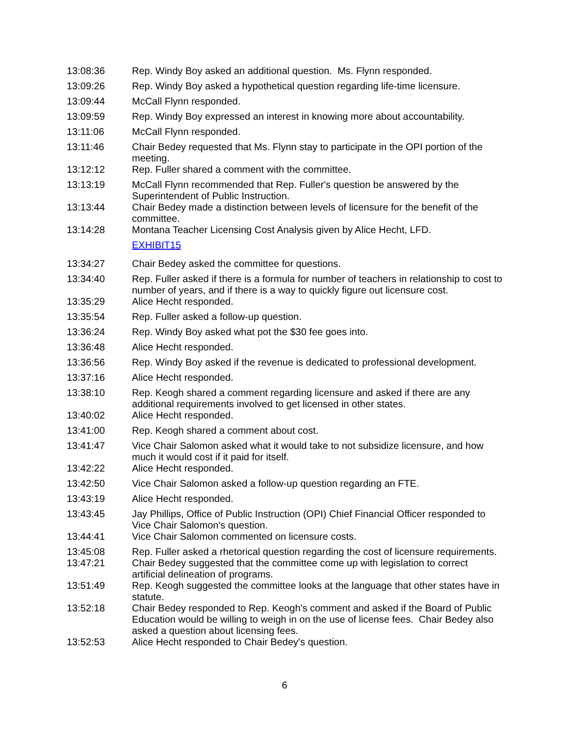| 13:08:36 | Rep. Windy Boy asked an additional question. Ms. Flynn responded. |
| 13:09:26 | Rep. Windy Boy asked a hypothetical question regarding life-time licensure. |
| 13:09:44 | McCall Flynn responded. |
| 13:09:59 | Rep. Windy Boy expressed an interest in knowing more about accountability. |
| 13:11:06 | McCall Flynn responded. |
| 13:11:46 | Chair Bedey requested that Ms. Flynn stay to participate in the OPI portion of the meeting. |
| 13:12:12 | Rep. Fuller shared a comment with the committee. |
| 13:13:19 | McCall Flynn recommended that Rep. Fuller's question be answered by the Superintendent of Public Instruction. |
| 13:13:44 | Chair Bedey made a distinction between levels of licensure for the benefit of the committee. |
| 13:14:28 | Montana Teacher Licensing Cost Analysis given by Alice Hecht, LFD. EXHIBIT15 |
| 13:34:27 | Chair Bedey asked the committee for questions. |
| 13:34:40 | Rep. Fuller asked if there is a formula for number of teachers in relationship to cost to number of years, and if there is a way to quickly figure out licensure cost. |
| 13:35:29 | Alice Hecht responded. |
| 13:35:54 | Rep. Fuller asked a follow-up question. |
| 13:36:24 | Rep. Windy Boy asked what pot the $30 fee goes into. |
| 13:36:48 | Alice Hecht responded. |
| 13:36:56 | Rep. Windy Boy asked if the revenue is dedicated to professional development. |
| 13:37:16 | Alice Hecht responded. |
| 13:38:10 | Rep. Keogh shared a comment regarding licensure and asked if there are any additional requirements involved to get licensed in other states. |
| 13:40:02 | Alice Hecht responded. |
| 13:41:00 | Rep. Keogh shared a comment about cost. |
| 13:41:47 | Vice Chair Salomon asked what it would take to not subsidize licensure, and how much it would cost if it paid for itself. |
| 13:42:22 | Alice Hecht responded. |
| 13:42:50 | Vice Chair Salomon asked a follow-up question regarding an FTE. |
| 13:43:19 | Alice Hecht responded. |
| 13:43:45 | Jay Phillips, Office of Public Instruction (OPI) Chief Financial Officer responded to Vice Chair Salomon's question. |
| 13:44:41 | Vice Chair Salomon commented on licensure costs. |
| 13:45:08 | Rep. Fuller asked a rhetorical question regarding the cost of licensure requirements. |
| 13:47:21 | Chair Bedey suggested that the committee come up with legislation to correct artificial delineation of programs. |
| 13:51:49 | Rep. Keogh suggested the committee looks at the language that other states have in statute. |
| 13:52:18 | Chair Bedey responded to Rep. Keogh's comment and asked if the Board of Public Education would be willing to weigh in on the use of license fees. Chair Bedey also asked a question about licensing fees. |
| 13:52:53 | Alice Hecht responded to Chair Bedey's question. |
6